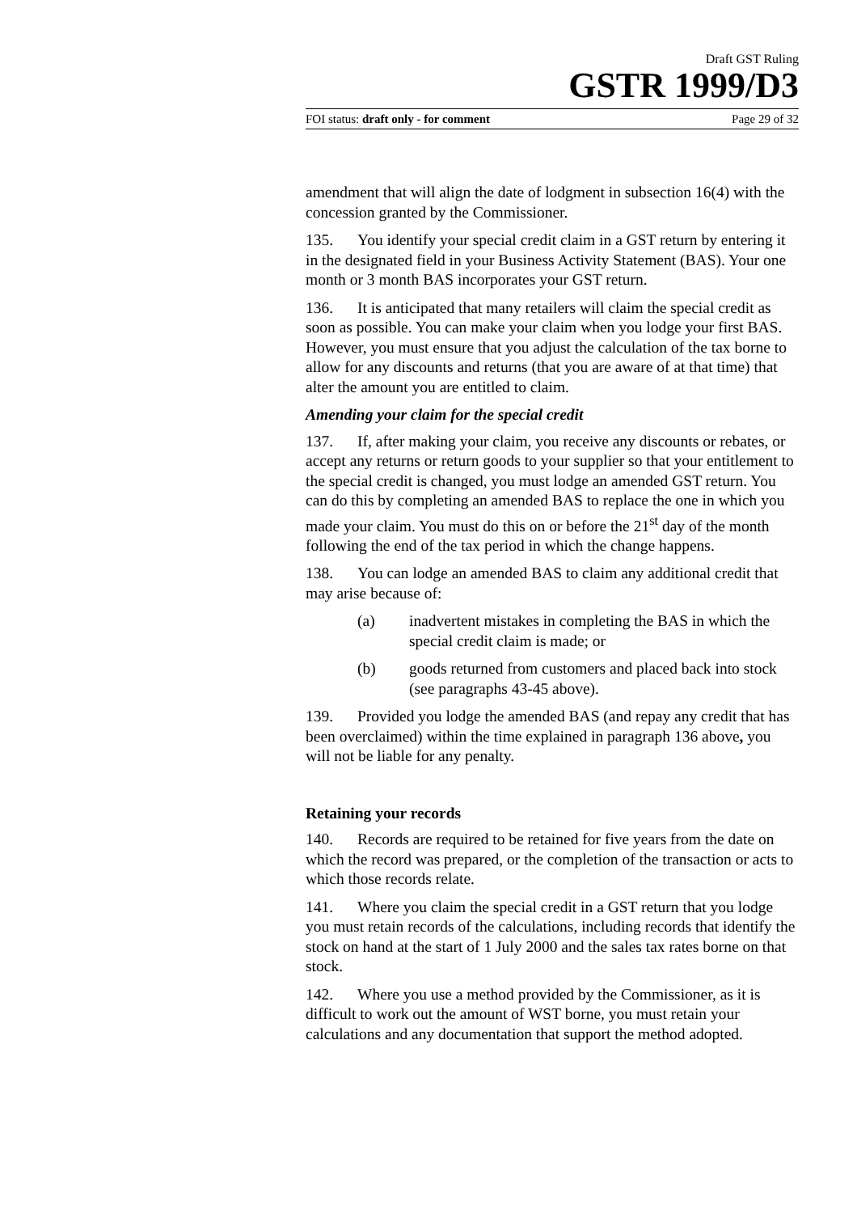Draft GST Ruling
GSTR 1999/D3
FOI status: draft only - for comment Page 29 of 32
amendment that will align the date of lodgment in subsection 16(4) with the concession granted by the Commissioner.
135. You identify your special credit claim in a GST return by entering it in the designated field in your Business Activity Statement (BAS). Your one month or 3 month BAS incorporates your GST return.
136. It is anticipated that many retailers will claim the special credit as soon as possible. You can make your claim when you lodge your first BAS. However, you must ensure that you adjust the calculation of the tax borne to allow for any discounts and returns (that you are aware of at that time) that alter the amount you are entitled to claim.
Amending your claim for the special credit
137. If, after making your claim, you receive any discounts or rebates, or accept any returns or return goods to your supplier so that your entitlement to the special credit is changed, you must lodge an amended GST return. You can do this by completing an amended BAS to replace the one in which you made your claim. You must do this on or before the 21<sup>st</sup> day of the month following the end of the tax period in which the change happens.
138. You can lodge an amended BAS to claim any additional credit that may arise because of:
(a) inadvertent mistakes in completing the BAS in which the special credit claim is made; or
(b) goods returned from customers and placed back into stock (see paragraphs 43-45 above).
139. Provided you lodge the amended BAS (and repay any credit that has been overclaimed) within the time explained in paragraph 136 above, you will not be liable for any penalty.
Retaining your records
140. Records are required to be retained for five years from the date on which the record was prepared, or the completion of the transaction or acts to which those records relate.
141. Where you claim the special credit in a GST return that you lodge you must retain records of the calculations, including records that identify the stock on hand at the start of 1 July 2000 and the sales tax rates borne on that stock.
142. Where you use a method provided by the Commissioner, as it is difficult to work out the amount of WST borne, you must retain your calculations and any documentation that support the method adopted.